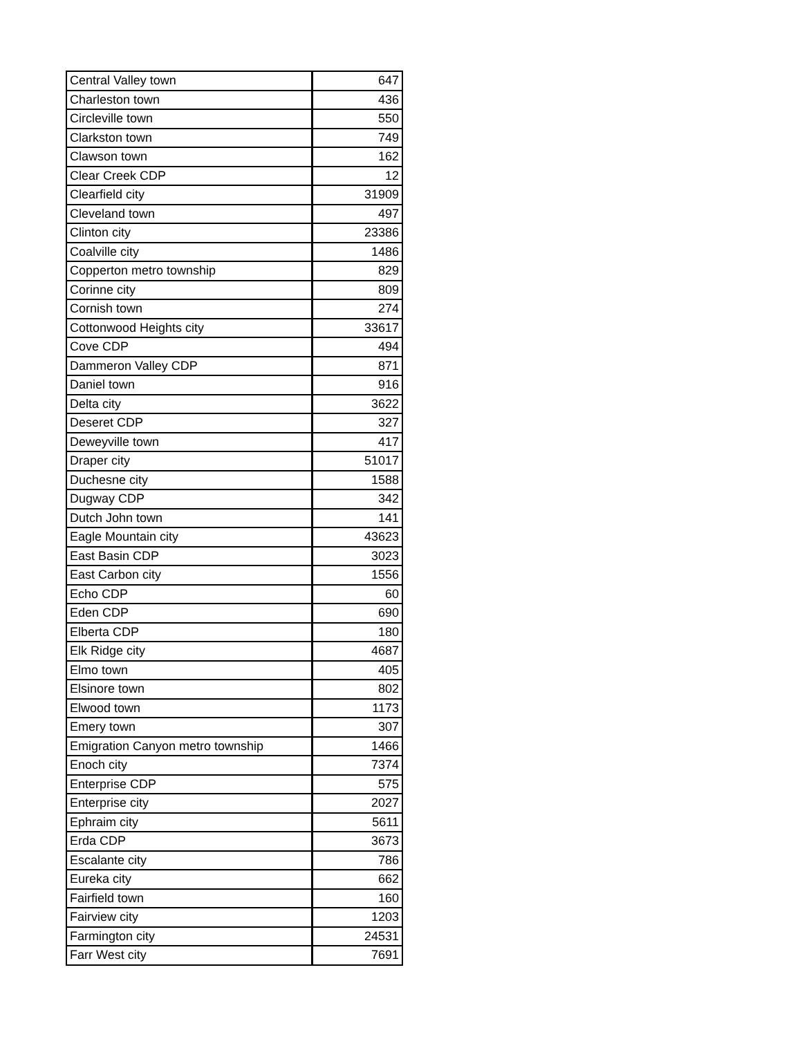| Central Valley town | 647 |
| Charleston town | 436 |
| Circleville town | 550 |
| Clarkston town | 749 |
| Clawson town | 162 |
| Clear Creek CDP | 12 |
| Clearfield city | 31909 |
| Cleveland town | 497 |
| Clinton city | 23386 |
| Coalville city | 1486 |
| Copperton metro township | 829 |
| Corinne city | 809 |
| Cornish town | 274 |
| Cottonwood Heights city | 33617 |
| Cove CDP | 494 |
| Dammeron Valley CDP | 871 |
| Daniel town | 916 |
| Delta city | 3622 |
| Deseret CDP | 327 |
| Deweyville town | 417 |
| Draper city | 51017 |
| Duchesne city | 1588 |
| Dugway CDP | 342 |
| Dutch John town | 141 |
| Eagle Mountain city | 43623 |
| East Basin CDP | 3023 |
| East Carbon city | 1556 |
| Echo CDP | 60 |
| Eden CDP | 690 |
| Elberta CDP | 180 |
| Elk Ridge city | 4687 |
| Elmo town | 405 |
| Elsinore town | 802 |
| Elwood town | 1173 |
| Emery town | 307 |
| Emigration Canyon metro township | 1466 |
| Enoch city | 7374 |
| Enterprise CDP | 575 |
| Enterprise city | 2027 |
| Ephraim city | 5611 |
| Erda CDP | 3673 |
| Escalante city | 786 |
| Eureka city | 662 |
| Fairfield town | 160 |
| Fairview city | 1203 |
| Farmington city | 24531 |
| Farr West city | 7691 |